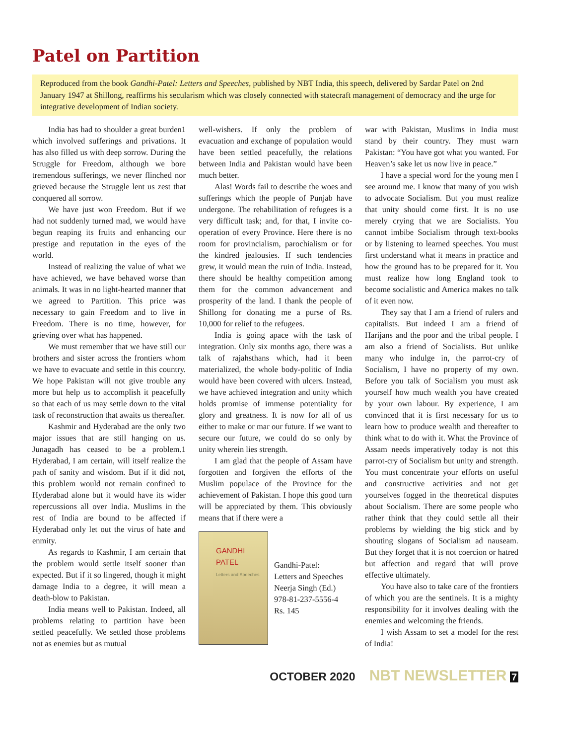Patel on Partition
Reproduced from the book Gandhi-Patel: Letters and Speeches, published by NBT India, this speech, delivered by Sardar Patel on 2nd January 1947 at Shillong, reaffirms his secularism which was closely connected with statecraft management of democracy and the urge for integrative development of Indian society.
India has had to shoulder a great burden1 which involved sufferings and privations. It has also filled us with deep sorrow. During the Struggle for Freedom, although we bore tremendous sufferings, we never flinched nor grieved because the Struggle lent us zest that conquered all sorrow.
We have just won Freedom. But if we had not suddenly turned mad, we would have begun reaping its fruits and enhancing our prestige and reputation in the eyes of the world.
Instead of realizing the value of what we have achieved, we have behaved worse than animals. It was in no light-hearted manner that we agreed to Partition. This price was necessary to gain Freedom and to live in Freedom. There is no time, however, for grieving over what has happened.
We must remember that we have still our brothers and sister across the frontiers whom we have to evacuate and settle in this country. We hope Pakistan will not give trouble any more but help us to accomplish it peacefully so that each of us may settle down to the vital task of reconstruction that awaits us thereafter.
Kashmir and Hyderabad are the only two major issues that are still hanging on us. Junagadh has ceased to be a problem.1 Hyderabad, I am certain, will itself realize the path of sanity and wisdom. But if it did not, this problem would not remain confined to Hyderabad alone but it would have its wider repercussions all over India. Muslims in the rest of India are bound to be affected if Hyderabad only let out the virus of hate and enmity.
As regards to Kashmir, I am certain that the problem would settle itself sooner than expected. But if it so lingered, though it might damage India to a degree, it will mean a death-blow to Pakistan.
India means well to Pakistan. Indeed, all problems relating to partition have been settled peacefully. We settled those problems not as enemies but as mutual
well-wishers. If only the problem of evacuation and exchange of population would have been settled peacefully, the relations between India and Pakistan would have been much better.
Alas! Words fail to describe the woes and sufferings which the people of Punjab have undergone. The rehabilitation of refugees is a very difficult task; and, for that, I invite co-operation of every Province. Here there is no room for provincialism, parochialism or for the kindred jealousies. If such tendencies grew, it would mean the ruin of India. Instead, there should be healthy competition among them for the common advancement and prosperity of the land. I thank the people of Shillong for donating me a purse of Rs. 10,000 for relief to the refugees.
India is going apace with the task of integration. Only six months ago, there was a talk of rajahsthans which, had it been materialized, the whole body-politic of India would have been covered with ulcers. Instead, we have achieved integration and unity which holds promise of immense potentiality for glory and greatness. It is now for all of us either to make or mar our future. If we want to secure our future, we could do so only by unity wherein lies strength.
I am glad that the people of Assam have forgotten and forgiven the efforts of the Muslim populace of the Province for the achievement of Pakistan. I hope this good turn will be appreciated by them. This obviously means that if there were a
GANDHI
PATEL
Letters and Speeches
Gandhi-Patel:
Letters and Speeches
Neerja Singh (Ed.)
978-81-237-5556-4
Rs. 145
war with Pakistan, Muslims in India must stand by their country. They must warn Pakistan: “You have got what you wanted. For Heaven’s sake let us now live in peace.”
I have a special word for the young men I see around me. I know that many of you wish to advocate Socialism. But you must realize that unity should come first. It is no use merely crying that we are Socialists. You cannot imbibe Socialism through text-books or by listening to learned speeches. You must first understand what it means in practice and how the ground has to be prepared for it. You must realize how long England took to become socialistic and America makes no talk of it even now.
They say that I am a friend of rulers and capitalists. But indeed I am a friend of Harijans and the poor and the tribal people. I am also a friend of Socialists. But unlike many who indulge in, the parrot-cry of Socialism, I have no property of my own. Before you talk of Socialism you must ask yourself how much wealth you have created by your own labour. By experience, I am convinced that it is first necessary for us to learn how to produce wealth and thereafter to think what to do with it. What the Province of Assam needs imperatively today is not this parrot-cry of Socialism but unity and strength. You must concentrate your efforts on useful and constructive activities and not get yourselves fogged in the theoretical disputes about Socialism. There are some people who rather think that they could settle all their problems by wielding the big stick and by shouting slogans of Socialism ad nauseam. But they forget that it is not coercion or hatred but affection and regard that will prove effective ultimately.
You have also to take care of the frontiers of which you are the sentinels. It is a mighty responsibility for it involves dealing with the enemies and welcoming the friends.
I wish Assam to set a model for the rest of India!
OCTOBER 2020 NBT NEWSLETTER 7